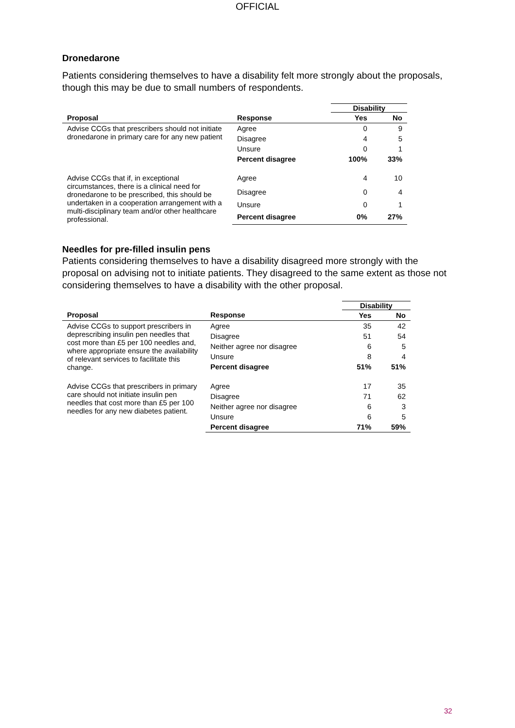OFFICIAL
Dronedarone
Patients considering themselves to have a disability felt more strongly about the proposals, though this may be due to small numbers of respondents.
| | | Disability | |
| Proposal | Response | Yes | No |
| Advise CCGs that prescribers should not initiate dronedarone in primary care for any new patient | Agree | 0 | 9 |
| | Disagree | 4 | 5 |
| | Unsure | 0 | 1 |
| | Percent disagree | 100% | 33% |
| Advise CCGs that if, in exceptional circumstances, there is a clinical need for dronedarone to be prescribed, this should be undertaken in a cooperation arrangement with a multi-disciplinary team and/or other healthcare professional. | Agree | 4 | 10 |
| | Disagree | 0 | 4 |
| | Unsure | 0 | 1 |
| | Percent disagree | 0% | 27% |
Needles for pre-filled insulin pens
Patients considering themselves to have a disability disagreed more strongly with the proposal on advising not to initiate patients. They disagreed to the same extent as those not considering themselves to have a disability with the other proposal.
| | | Disability | |
| Proposal | Response | Yes | No |
| Advise CCGs to support prescribers in deprescribing insulin pen needles that cost more than £5 per 100 needles and, where appropriate ensure the availability of relevant services to facilitate this change. | Agree | 35 | 42 |
| | Disagree | 51 | 54 |
| | Neither agree nor disagree | 6 | 5 |
| | Unsure | 8 | 4 |
| | Percent disagree | 51% | 51% |
| Advise CCGs that prescribers in primary care should not initiate insulin pen needles that cost more than £5 per 100 needles for any new diabetes patient. | Agree | 17 | 35 |
| | Disagree | 71 | 62 |
| | Neither agree nor disagree | 6 | 3 |
| | Unsure | 6 | 5 |
| | Percent disagree | 71% | 59% |
32